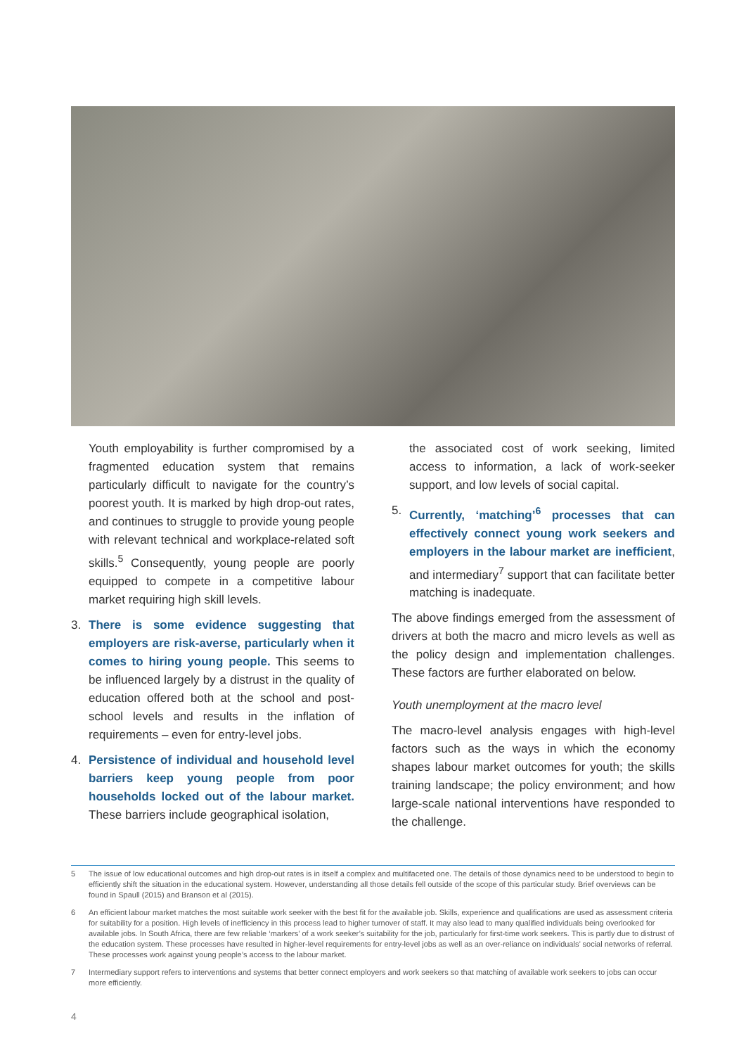Youth employability is further compromised by a fragmented education system that remains particularly difficult to navigate for the country’s poorest youth. It is marked by high drop-out rates, and continues to struggle to provide young people with relevant technical and workplace-related soft skills.<sup>5</sup> Consequently, young people are poorly equipped to compete in a competitive labour market requiring high skill levels.
3. There is some evidence suggesting that employers are risk-averse, particularly when it comes to hiring young people. This seems to be influenced largely by a distrust in the quality of education offered both at the school and post-school levels and results in the inflation of requirements – even for entry-level jobs.
4. Persistence of individual and household level barriers keep young people from poor households locked out of the labour market. These barriers include geographical isolation,
the associated cost of work seeking, limited access to information, a lack of work-seeker support, and low levels of social capital.
5. Currently, ‘matching’<sup>6</sup> processes that can effectively connect young work seekers and employers in the labour market are inefficient, and intermediary<sup>7</sup> support that can facilitate better matching is inadequate.
The above findings emerged from the assessment of drivers at both the macro and micro levels as well as the policy design and implementation challenges. These factors are further elaborated on below.
Youth unemployment at the macro level
The macro-level analysis engages with high-level factors such as the ways in which the economy shapes labour market outcomes for youth; the skills training landscape; the policy environment; and how large-scale national interventions have responded to the challenge.
5 The issue of low educational outcomes and high drop-out rates is in itself a complex and multifaceted one. The details of those dynamics need to be understood to begin to efficiently shift the situation in the educational system. However, understanding all those details fell outside of the scope of this particular study. Brief overviews can be found in Spaull (2015) and Branson et al (2015).
6 An efficient labour market matches the most suitable work seeker with the best fit for the available job. Skills, experience and qualifications are used as assessment criteria for suitability for a position. High levels of inefficiency in this process lead to higher turnover of staff. It may also lead to many qualified individuals being overlooked for available jobs. In South Africa, there are few reliable ‘markers’ of a work seeker’s suitability for the job, particularly for first-time work seekers. This is partly due to distrust of the education system. These processes have resulted in higher-level requirements for entry-level jobs as well as an over-reliance on individuals’ social networks of referral. These processes work against young people’s access to the labour market.
7 Intermediary support refers to interventions and systems that better connect employers and work seekers so that matching of available work seekers to jobs can occur more efficiently.
4